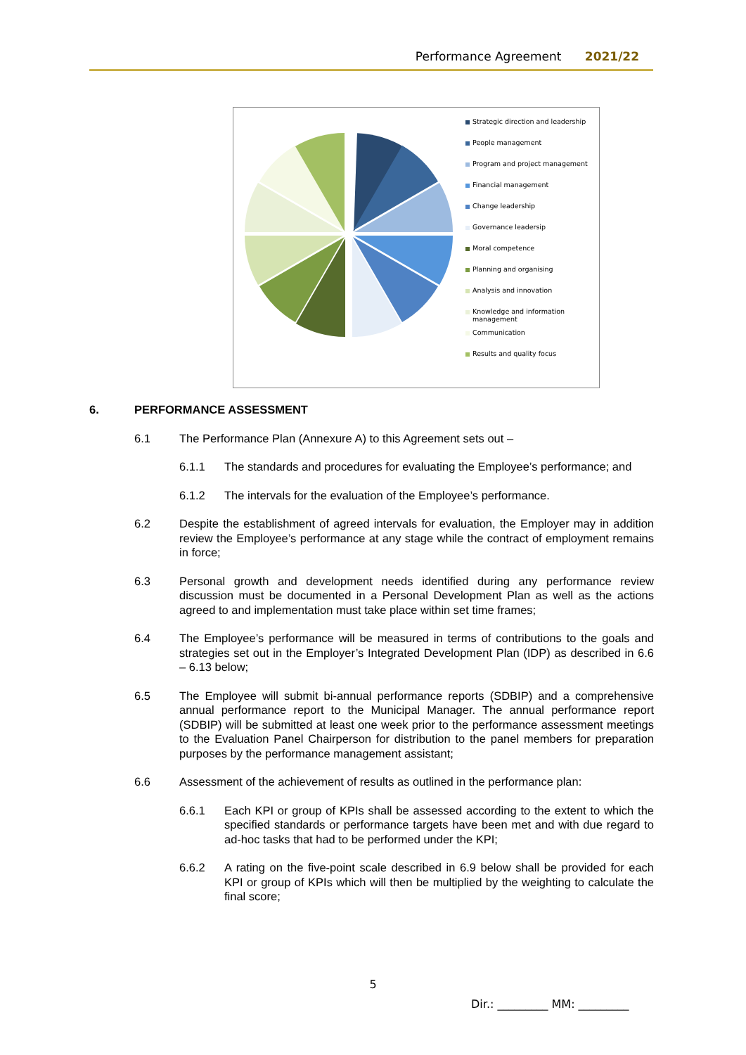Performance Agreement 2021/22
Strategic direction and leadership
People management
Program and project management
Financial management
Change leadership
Governance leadersip
Moral competence
Planning and organising
Analysis and innovation
Knowledge and information management
Communication
Results and quality focus
6. PERFORMANCE ASSESSMENT
6.1 The Performance Plan (Annexure A) to this Agreement sets out –
6.1.1 The standards and procedures for evaluating the Employee’s performance; and
6.1.2 The intervals for the evaluation of the Employee’s performance.
6.2 Despite the establishment of agreed intervals for evaluation, the Employer may in addition review the Employee’s performance at any stage while the contract of employment remains in force;
6.3 Personal growth and development needs identified during any performance review discussion must be documented in a Personal Development Plan as well as the actions agreed to and implementation must take place within set time frames;
6.4 The Employee’s performance will be measured in terms of contributions to the goals and strategies set out in the Employer’s Integrated Development Plan (IDP) as described in 6.6 – 6.13 below;
6.5 The Employee will submit bi-annual performance reports (SDBIP) and a comprehensive annual performance report to the Municipal Manager. The annual performance report (SDBIP) will be submitted at least one week prior to the performance assessment meetings to the Evaluation Panel Chairperson for distribution to the panel members for preparation purposes by the performance management assistant;
6.6 Assessment of the achievement of results as outlined in the performance plan:
6.6.1 Each KPI or group of KPIs shall be assessed according to the extent to which the specified standards or performance targets have been met and with due regard to ad-hoc tasks that had to be performed under the KPI;
6.6.2 A rating on the five-point scale described in 6.9 below shall be provided for each KPI or group of KPIs which will then be multiplied by the weighting to calculate the final score;
5
Dir.: _________ MM: _________